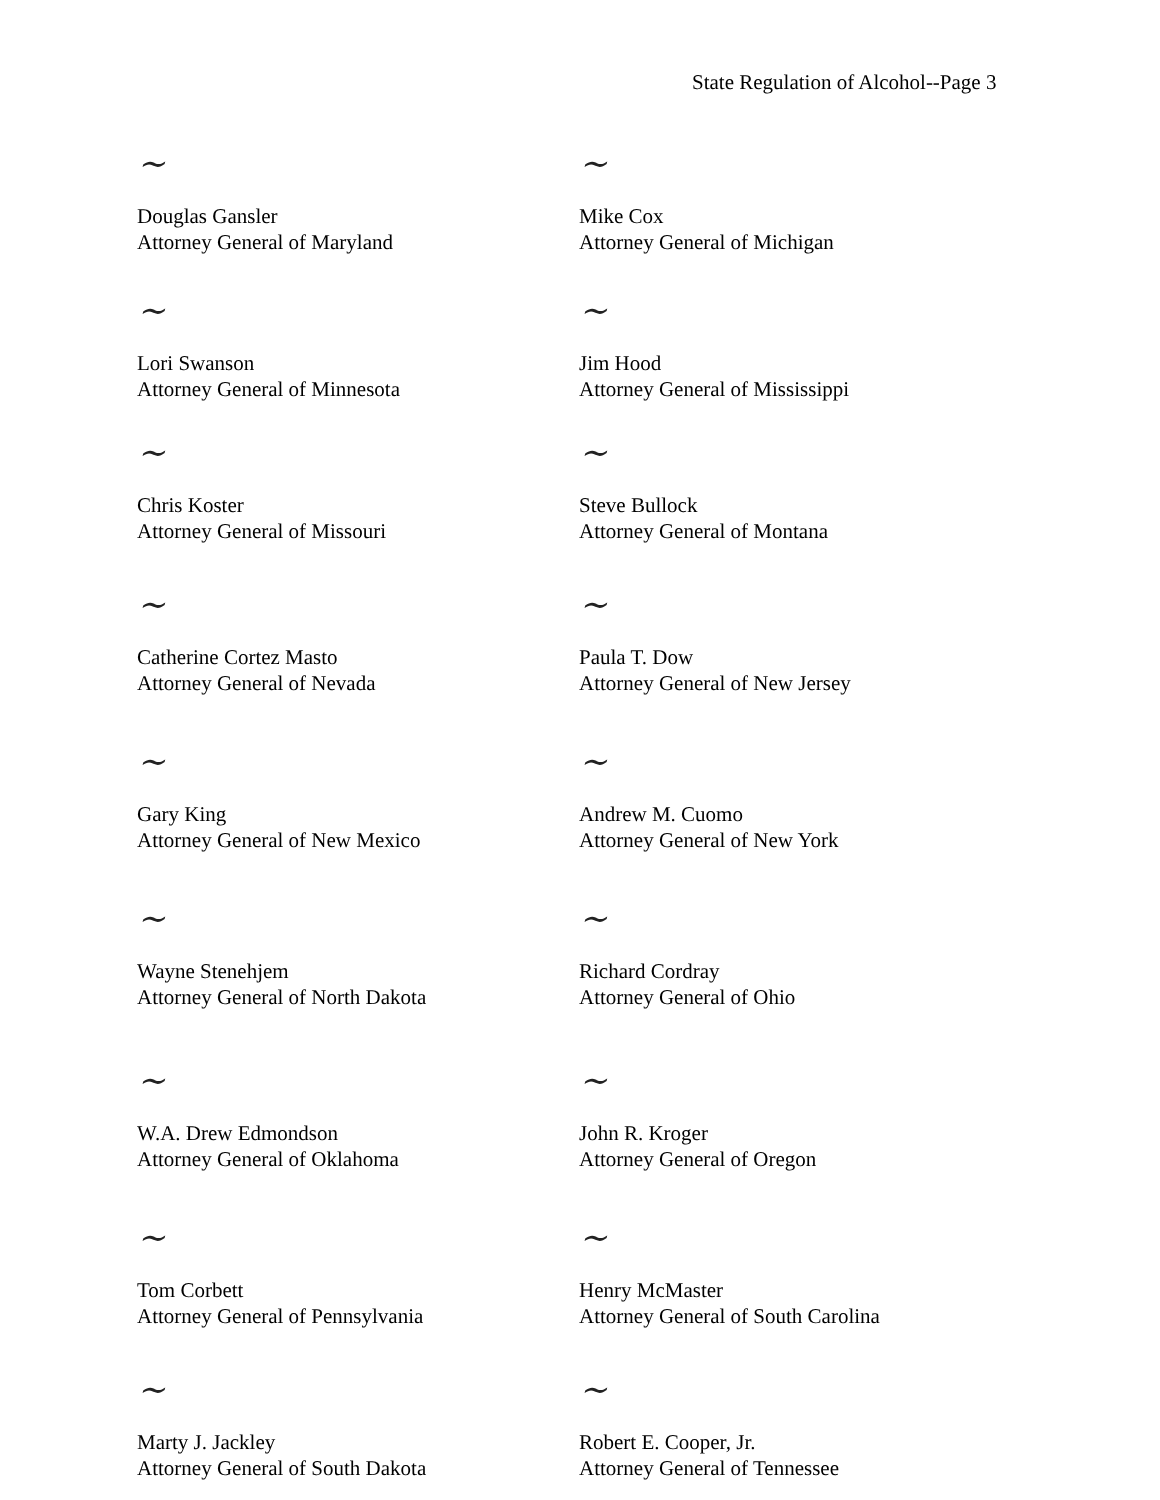State Regulation of Alcohol--Page 3
~
Douglas Gansler
Attorney General of Maryland
~
Mike Cox
Attorney General of Michigan
~
Lori Swanson
Attorney General of Minnesota
~
Jim Hood
Attorney General of Mississippi
~
Chris Koster
Attorney General of Missouri
~
Steve Bullock
Attorney General of Montana
~
Catherine Cortez Masto
Attorney General of Nevada
~
Paula T. Dow
Attorney General of New Jersey
~
Gary King
Attorney General of New Mexico
~
Andrew M. Cuomo
Attorney General of New York
~
Wayne Stenehjem
Attorney General of North Dakota
~
Richard Cordray
Attorney General of Ohio
~
W.A. Drew Edmondson
Attorney General of Oklahoma
~
John R. Kroger
Attorney General of Oregon
~
Tom Corbett
Attorney General of Pennsylvania
~
Henry McMaster
Attorney General of South Carolina
~
Marty J. Jackley
Attorney General of South Dakota
~
Robert E. Cooper, Jr.
Attorney General of Tennessee